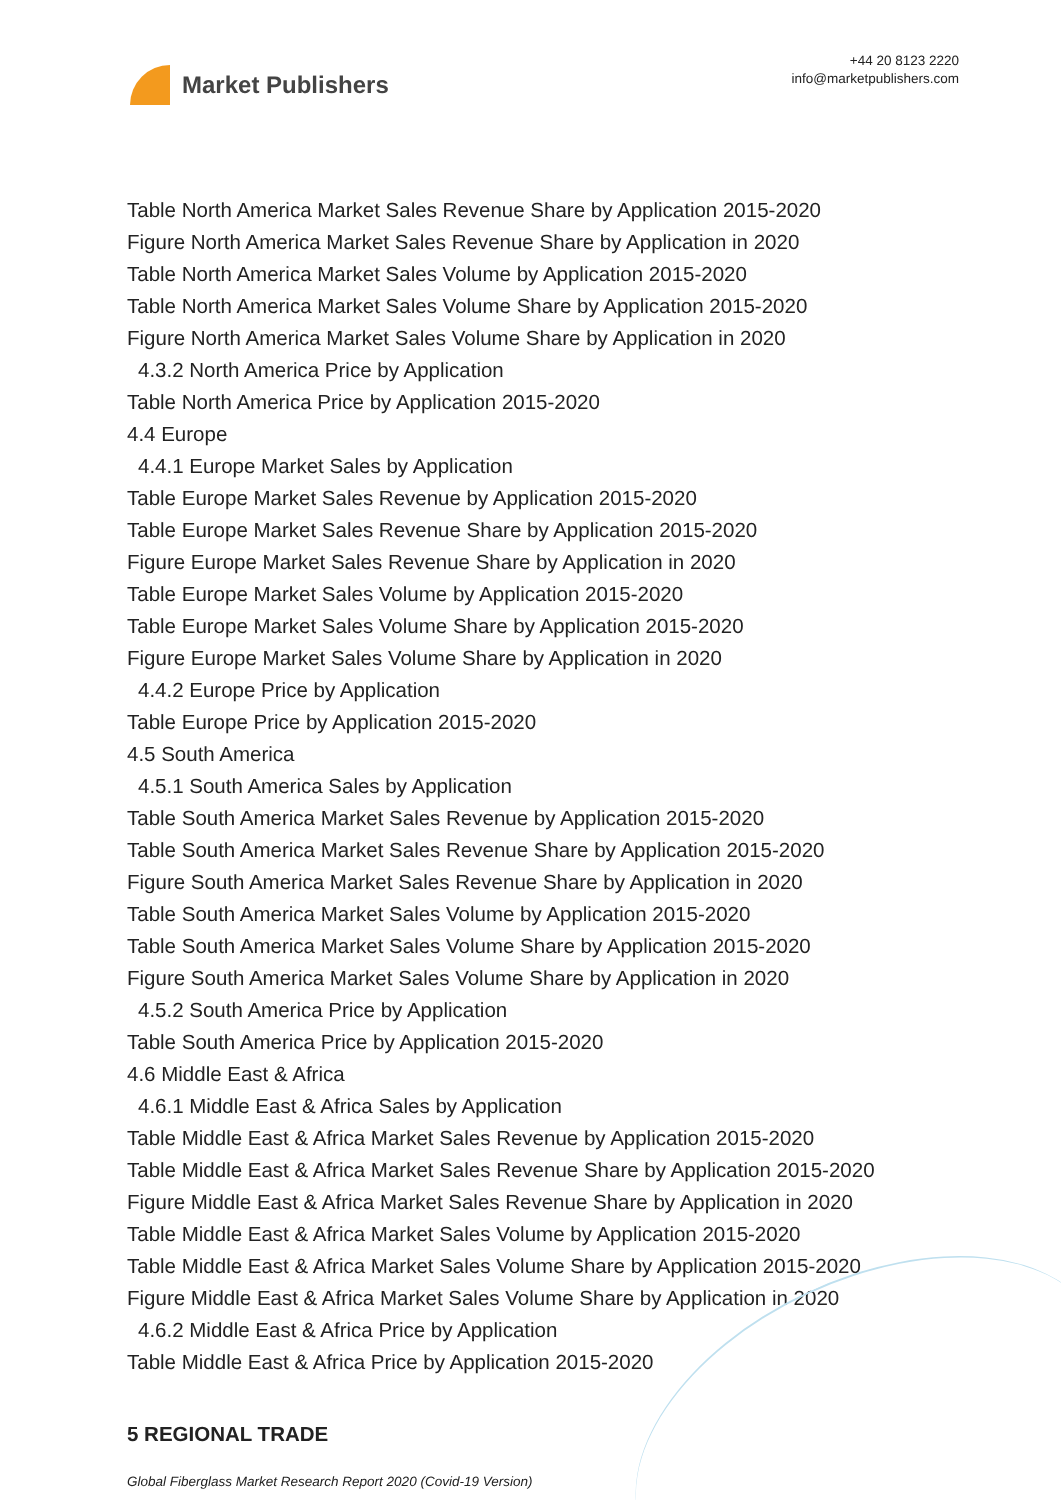Market Publishers
+44 20 8123 2220
info@marketpublishers.com
Table North America Market Sales Revenue Share by Application 2015-2020
Figure North America Market Sales Revenue Share by Application in 2020
Table North America Market Sales Volume by Application 2015-2020
Table North America Market Sales Volume Share by Application 2015-2020
Figure North America Market Sales Volume Share by Application in 2020
4.3.2 North America Price by Application
Table North America Price by Application 2015-2020
4.4 Europe
4.4.1 Europe Market Sales by Application
Table Europe Market Sales Revenue by Application 2015-2020
Table Europe Market Sales Revenue Share by Application 2015-2020
Figure Europe Market Sales Revenue Share by Application in 2020
Table Europe Market Sales Volume by Application 2015-2020
Table Europe Market Sales Volume Share by Application 2015-2020
Figure Europe Market Sales Volume Share by Application in 2020
4.4.2 Europe Price by Application
Table Europe Price by Application 2015-2020
4.5 South America
4.5.1 South America Sales by Application
Table South America Market Sales Revenue by Application 2015-2020
Table South America Market Sales Revenue Share by Application 2015-2020
Figure South America Market Sales Revenue Share by Application in 2020
Table South America Market Sales Volume by Application 2015-2020
Table South America Market Sales Volume Share by Application 2015-2020
Figure South America Market Sales Volume Share by Application in 2020
4.5.2 South America Price by Application
Table South America Price by Application 2015-2020
4.6 Middle East & Africa
4.6.1 Middle East & Africa Sales by Application
Table Middle East & Africa Market Sales Revenue by Application 2015-2020
Table Middle East & Africa Market Sales Revenue Share by Application 2015-2020
Figure Middle East & Africa Market Sales Revenue Share by Application in 2020
Table Middle East & Africa Market Sales Volume by Application 2015-2020
Table Middle East & Africa Market Sales Volume Share by Application 2015-2020
Figure Middle East & Africa Market Sales Volume Share by Application in 2020
4.6.2 Middle East & Africa Price by Application
Table Middle East & Africa Price by Application 2015-2020
5 REGIONAL TRADE
Global Fiberglass Market Research Report 2020 (Covid-19 Version)